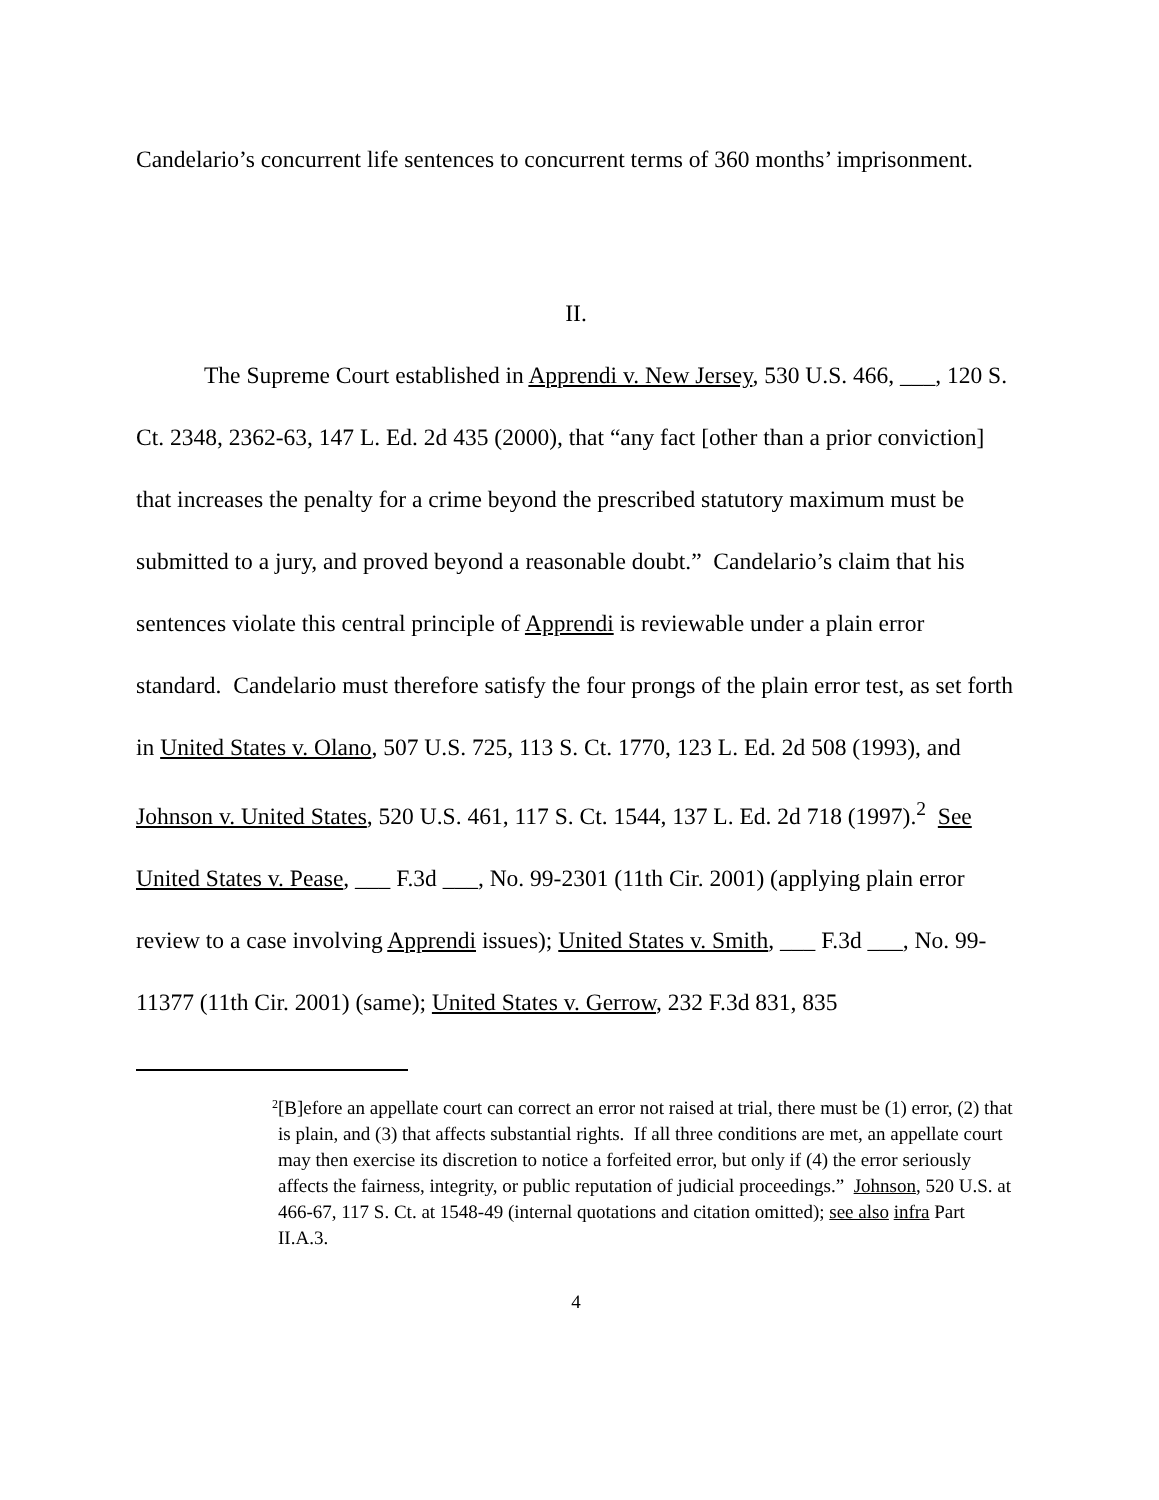Candelario’s concurrent life sentences to concurrent terms of 360 months’ imprisonment.
II.
The Supreme Court established in Apprendi v. New Jersey, 530 U.S. 466, ___, 120 S. Ct. 2348, 2362-63, 147 L. Ed. 2d 435 (2000), that “any fact [other than a prior conviction] that increases the penalty for a crime beyond the prescribed statutory maximum must be submitted to a jury, and proved beyond a reasonable doubt.” Candelario’s claim that his sentences violate this central principle of Apprendi is reviewable under a plain error standard. Candelario must therefore satisfy the four prongs of the plain error test, as set forth in United States v. Olano, 507 U.S. 725, 113 S. Ct. 1770, 123 L. Ed. 2d 508 (1993), and Johnson v. United States, 520 U.S. 461, 117 S. Ct. 1544, 137 L. Ed. 2d 718 (1997).<sup>2</sup> See United States v. Pease, ___ F.3d ___, No. 99-2301 (11th Cir. 2001) (applying plain error review to a case involving Apprendi issues); United States v. Smith, ___ F.3d ___, No. 99-11377 (11th Cir. 2001) (same); United States v. Gerrow, 232 F.3d 831, 835
2 [B]efore an appellate court can correct an error not raised at trial, there must be (1) error, (2) that is plain, and (3) that affects substantial rights. If all three conditions are met, an appellate court may then exercise its discretion to notice a forfeited error, but only if (4) the error seriously affects the fairness, integrity, or public reputation of judicial proceedings.” Johnson, 520 U.S. at 466-67, 117 S. Ct. at 1548-49 (internal quotations and citation omitted); see also infra Part II.A.3.
4